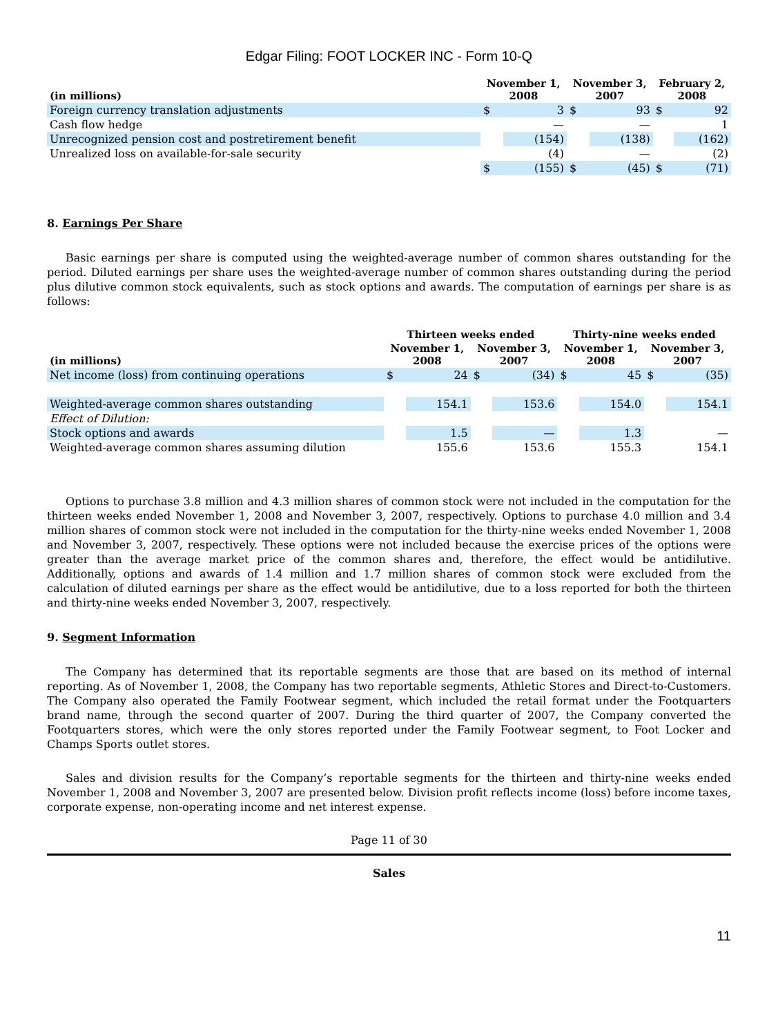Edgar Filing: FOOT LOCKER INC - Form 10-Q
| (in millions) | November 1, 2008 | | November 3, 2007 | | February 2, 2008 | |
| --- | --- | --- | --- | --- | --- | --- |
| Foreign currency translation adjustments | $ | 3 | $ | 93 | $ | 92 |
| Cash flow hedge | | — | | — | | 1 |
| Unrecognized pension cost and postretirement benefit | | (154) | | (138) | | (162) |
| Unrealized loss on available-for-sale security | | (4) | | — | | (2) |
| | $ | (155) | $ | (45) | $ | (71) |
8. Earnings Per Share
Basic earnings per share is computed using the weighted-average number of common shares outstanding for the period. Diluted earnings per share uses the weighted-average number of common shares outstanding during the period plus dilutive common stock equivalents, such as stock options and awards. The computation of earnings per share is as follows:
| | Thirteen weeks ended | | | | Thirty-nine weeks ended | | | |
| --- | --- | --- | --- | --- | --- | --- | --- | --- |
| (in millions) | November 1, 2008 | | November 3, 2007 | | November 1, 2008 | | November 3, 2007 | |
| Net income (loss) from continuing operations | $ | 24 | $ | (34) | $ | 45 | $ | (35) |
| Weighted-average common shares outstanding | | 154.1 | | 153.6 | | 154.0 | | 154.1 |
| Effect of Dilution: | | | | | | | | |
| Stock options and awards | | 1.5 | | — | | 1.3 | | — |
| Weighted-average common shares assuming dilution | | 155.6 | | 153.6 | | 155.3 | | 154.1 |
Options to purchase 3.8 million and 4.3 million shares of common stock were not included in the computation for the thirteen weeks ended November 1, 2008 and November 3, 2007, respectively. Options to purchase 4.0 million and 3.4 million shares of common stock were not included in the computation for the thirty-nine weeks ended November 1, 2008 and November 3, 2007, respectively. These options were not included because the exercise prices of the options were greater than the average market price of the common shares and, therefore, the effect would be antidilutive. Additionally, options and awards of 1.4 million and 1.7 million shares of common stock were excluded from the calculation of diluted earnings per share as the effect would be antidilutive, due to a loss reported for both the thirteen and thirty-nine weeks ended November 3, 2007, respectively.
9. Segment Information
The Company has determined that its reportable segments are those that are based on its method of internal reporting. As of November 1, 2008, the Company has two reportable segments, Athletic Stores and Direct-to-Customers. The Company also operated the Family Footwear segment, which included the retail format under the Footquarters brand name, through the second quarter of 2007. During the third quarter of 2007, the Company converted the Footquarters stores, which were the only stores reported under the Family Footwear segment, to Foot Locker and Champs Sports outlet stores.
Sales and division results for the Company’s reportable segments for the thirteen and thirty-nine weeks ended November 1, 2008 and November 3, 2007 are presented below. Division profit reflects income (loss) before income taxes, corporate expense, non-operating income and net interest expense.
Page 11 of 30
Sales
11